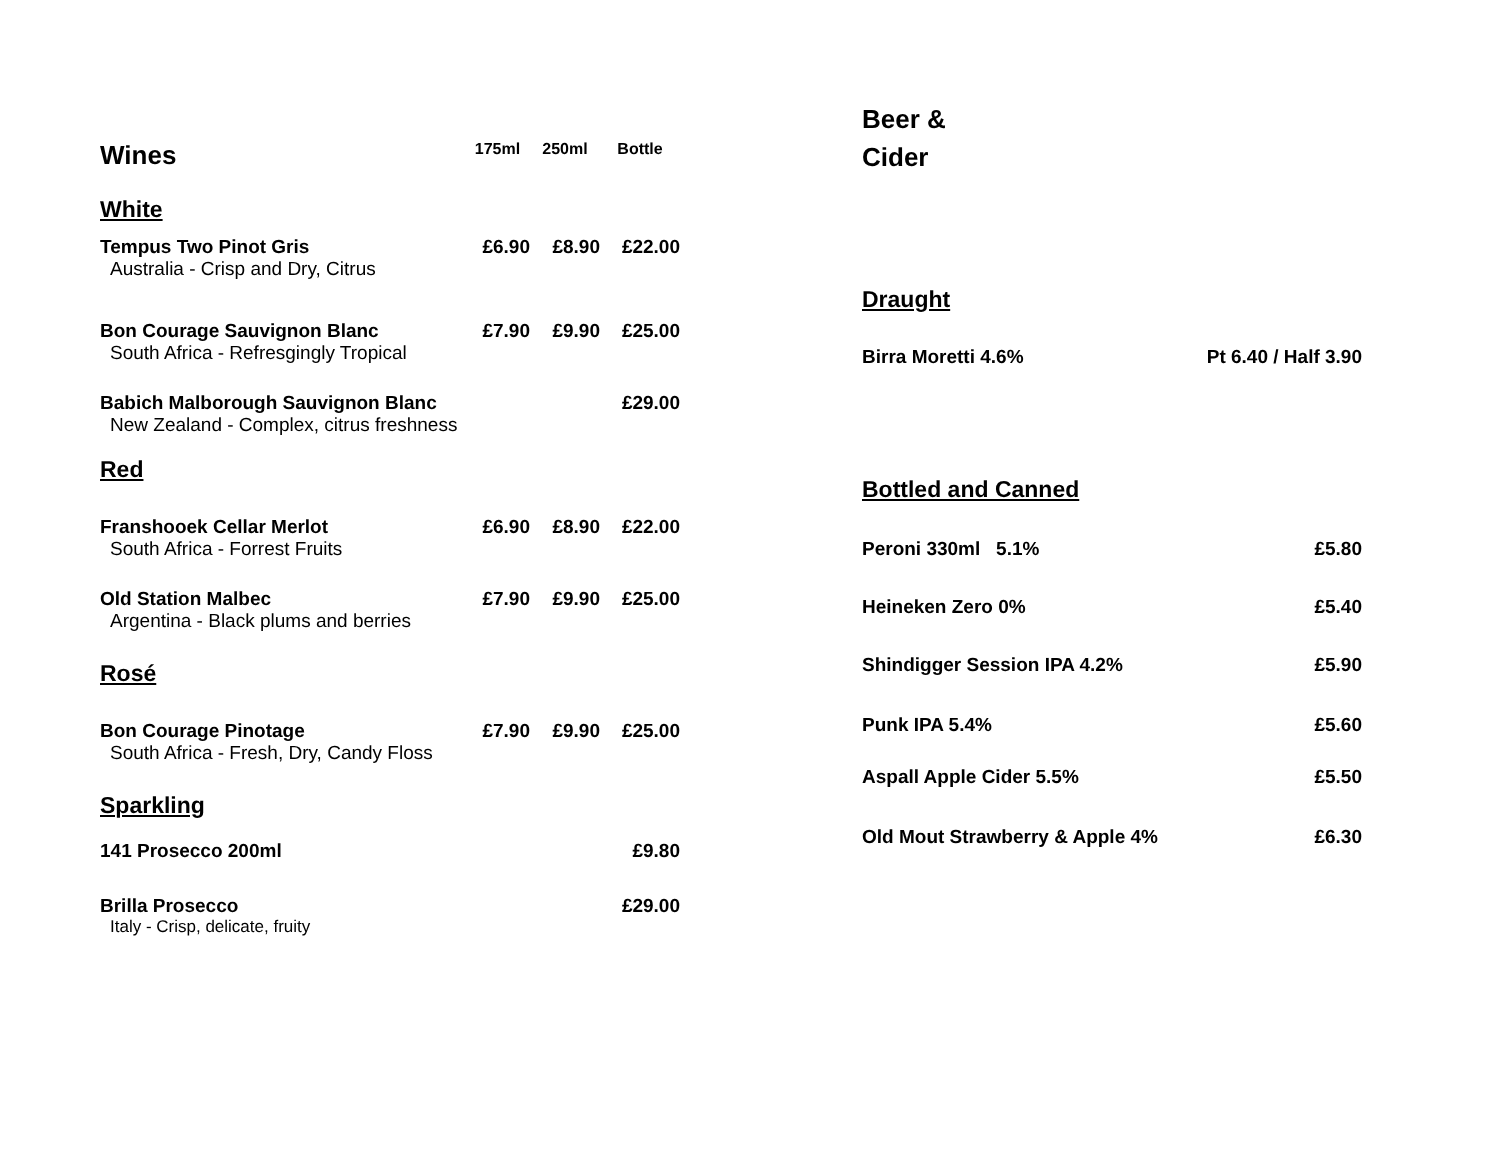| Wines | 175ml | 250ml | Bottle |
| --- | --- | --- | --- |
| White | | | |
| Tempus Two Pinot Gris | £6.90 | £8.90 | £22.00 |
| Australia - Crisp and Dry, Citrus | | | |
| Bon Courage Sauvignon Blanc | £7.90 | £9.90 | £25.00 |
| South Africa - Refresgingly Tropical | | | |
| Babich Malborough Sauvignon Blanc | | | £29.00 |
| New Zealand - Complex, citrus freshness | | | |
| Red | | | |
| Franshooek Cellar Merlot | £6.90 | £8.90 | £22.00 |
| South Africa - Forrest Fruits | | | |
| Old Station Malbec | £7.90 | £9.90 | £25.00 |
| Argentina - Black plums and berries | | | |
| Rosé | | | |
| Bon Courage Pinotage | £7.90 | £9.90 | £25.00 |
| South Africa - Fresh, Dry, Candy Floss | | | |
| Sparkling | | | |
| 141 Prosecco 200ml | | | £9.80 |
| Brilla Prosecco | | | £29.00 |
| Italy - Crisp, delicate, fruity | | | |
Beer &
Cider
| Draught | |
| Birra Moretti 4.6% | Pt 6.40 / Half 3.90 |
| Bottled and Canned | |
| Peroni 330ml 5.1% | £5.80 |
| Heineken Zero 0% | £5.40 |
| Shindigger Session IPA 4.2% | £5.90 |
| Punk IPA 5.4% | £5.60 |
| Aspall Apple Cider 5.5% | £5.50 |
| Old Mout Strawberry & Apple 4% | £6.30 |